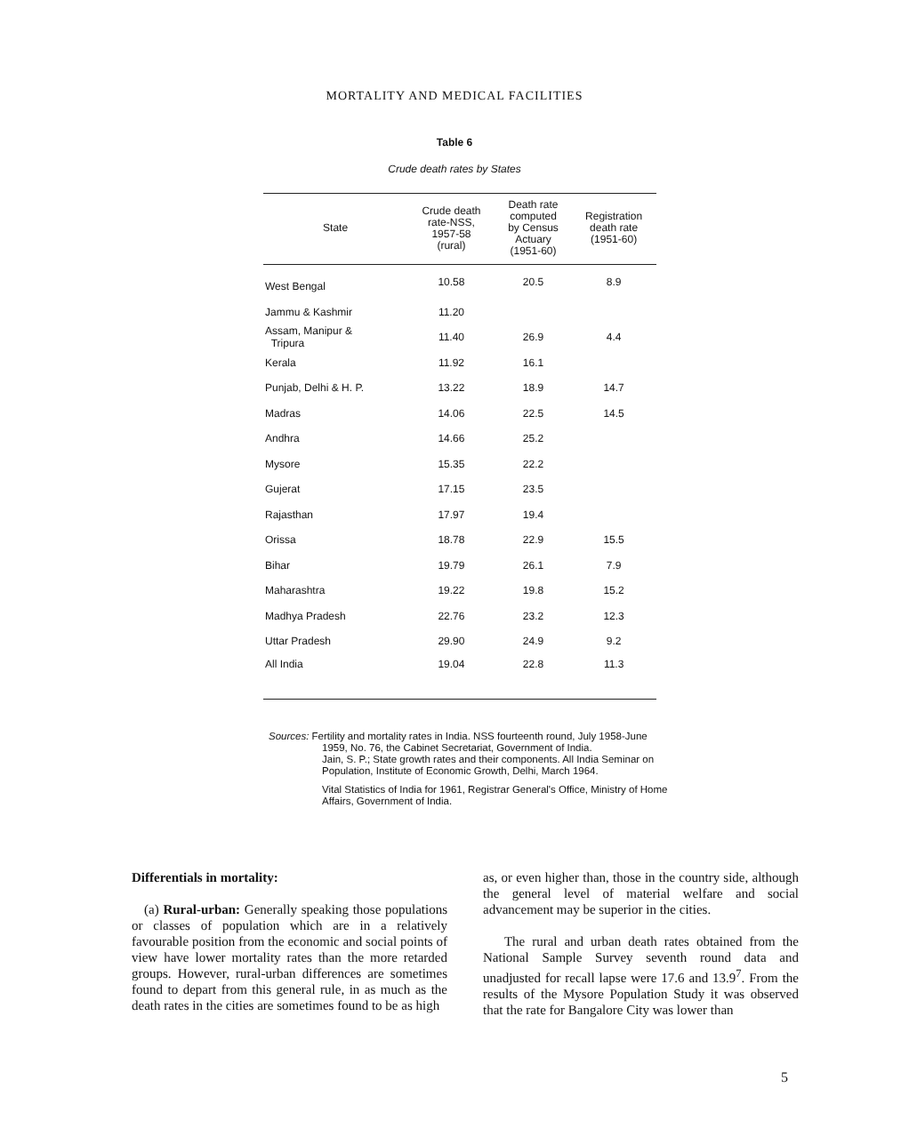MORTALITY AND MEDICAL FACILITIES
Table 6
Crude death rates by States
| State | Crude death rate-NSS, 1957-58 (rural) | Death rate computed by Census Actuary (1951-60) | Registration death rate (1951-60) |
| --- | --- | --- | --- |
| West Bengal | 10.58 | 20.5 | 8.9 |
| Jammu & Kashmir | 11.20 | | |
| Assam, Manipur & Tripura | 11.40 | 26.9 | 4.4 |
| Kerala | 11.92 | 16.1 | |
| Punjab, Delhi & H. P. | 13.22 | 18.9 | 14.7 |
| Madras | 14.06 | 22.5 | 14.5 |
| Andhra | 14.66 | 25.2 | |
| Mysore | 15.35 | 22.2 | |
| Gujerat | 17.15 | 23.5 | |
| Rajasthan | 17.97 | 19.4 | |
| Orissa | 18.78 | 22.9 | 15.5 |
| Bihar | 19.79 | 26.1 | 7.9 |
| Maharashtra | 19.22 | 19.8 | 15.2 |
| Madhya Pradesh | 22.76 | 23.2 | 12.3 |
| Uttar Pradesh | 29.90 | 24.9 | 9.2 |
| All India | 19.04 | 22.8 | 11.3 |
Sources: Fertility and mortality rates in India. NSS fourteenth round, July 1958-June 1959, No. 76, the Cabinet Secretariat, Government of India.
Jain, S. P.; State growth rates and their components. All India Seminar on Population, Institute of Economic Growth, Delhi, March 1964.
Vital Statistics of India for 1961, Registrar General's Office, Ministry of Home Affairs, Government of India.
Differentials in mortality:
(a) Rural-urban: Generally speaking those populations or classes of population which are in a relatively favourable position from the economic and social points of view have lower mortality rates than the more retarded groups. However, rural-urban differences are sometimes found to depart from this general rule, in as much as the death rates in the cities are sometimes found to be as high
as, or even higher than, those in the country side, although the general level of material welfare and social advancement may be superior in the cities.
The rural and urban death rates obtained from the National Sample Survey seventh round data and unadjusted for recall lapse were 17.6 and 13.9<sup>7</sup>. From the results of the Mysore Population Study it was observed that the rate for Bangalore City was lower than
5